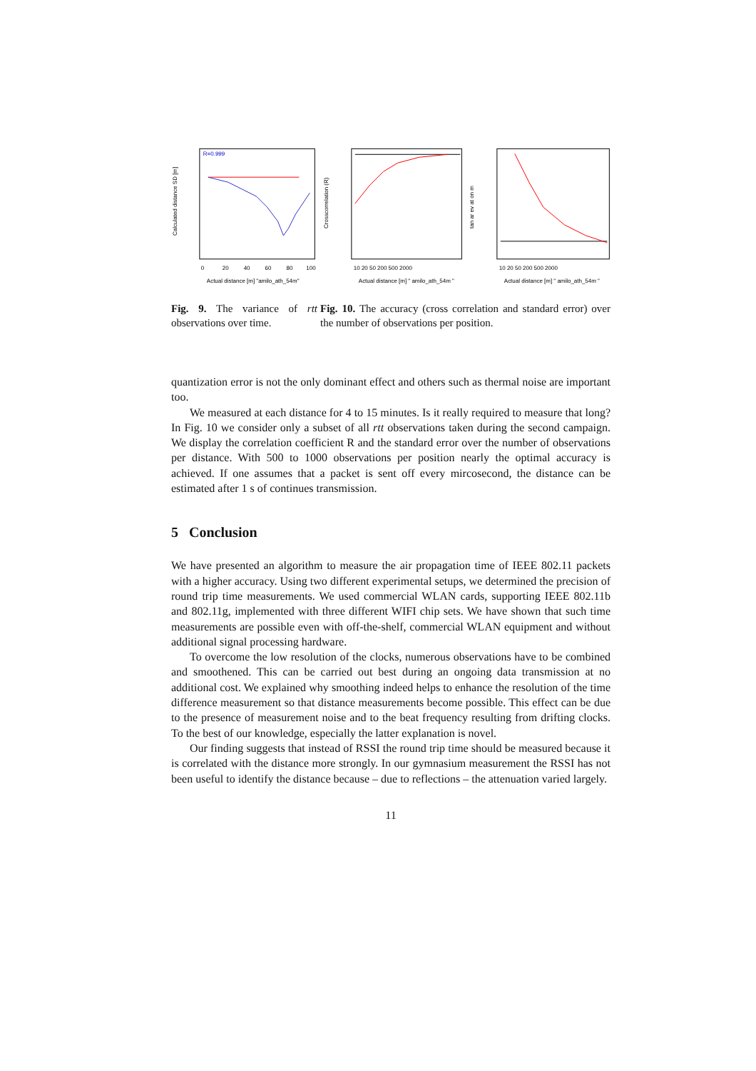R=0.999
Actual distance [m] "amilo_ath_54m"
Calculated distance SD [m]
0
20
40
60
80
100
Actual distance [m] " amilo_ath_54m "
Crosscorrelation (R)
10 20 50 200 500 2000
Actual distance [m] " amilo_ath_54m "
tan ar ev at on m
10 20 50 200 500 2000
Fig. 9. The variance of rtt observations over time.
Fig. 10. The accuracy (cross correlation and standard error) over the number of observations per position.
quantization error is not the only dominant effect and others such as thermal noise are important too.
We measured at each distance for 4 to 15 minutes. Is it really required to measure that long? In Fig. 10 we consider only a subset of all rtt observations taken during the second campaign. We display the correlation coefficient R and the standard error over the number of observations per distance. With 500 to 1000 observations per position nearly the optimal accuracy is achieved. If one assumes that a packet is sent off every mircosecond, the distance can be estimated after 1 s of continues transmission.
5 Conclusion
We have presented an algorithm to measure the air propagation time of IEEE 802.11 packets with a higher accuracy. Using two different experimental setups, we determined the precision of round trip time measurements. We used commercial WLAN cards, supporting IEEE 802.11b and 802.11g, implemented with three different WIFI chip sets. We have shown that such time measurements are possible even with off-the-shelf, commercial WLAN equipment and without additional signal processing hardware.
To overcome the low resolution of the clocks, numerous observations have to be combined and smoothened. This can be carried out best during an ongoing data transmission at no additional cost. We explained why smoothing indeed helps to enhance the resolution of the time difference measurement so that distance measurements become possible. This effect can be due to the presence of measurement noise and to the beat frequency resulting from drifting clocks. To the best of our knowledge, especially the latter explanation is novel.
Our finding suggests that instead of RSSI the round trip time should be measured because it is correlated with the distance more strongly. In our gymnasium measurement the RSSI has not been useful to identify the distance because – due to reflections – the attenuation varied largely.
11